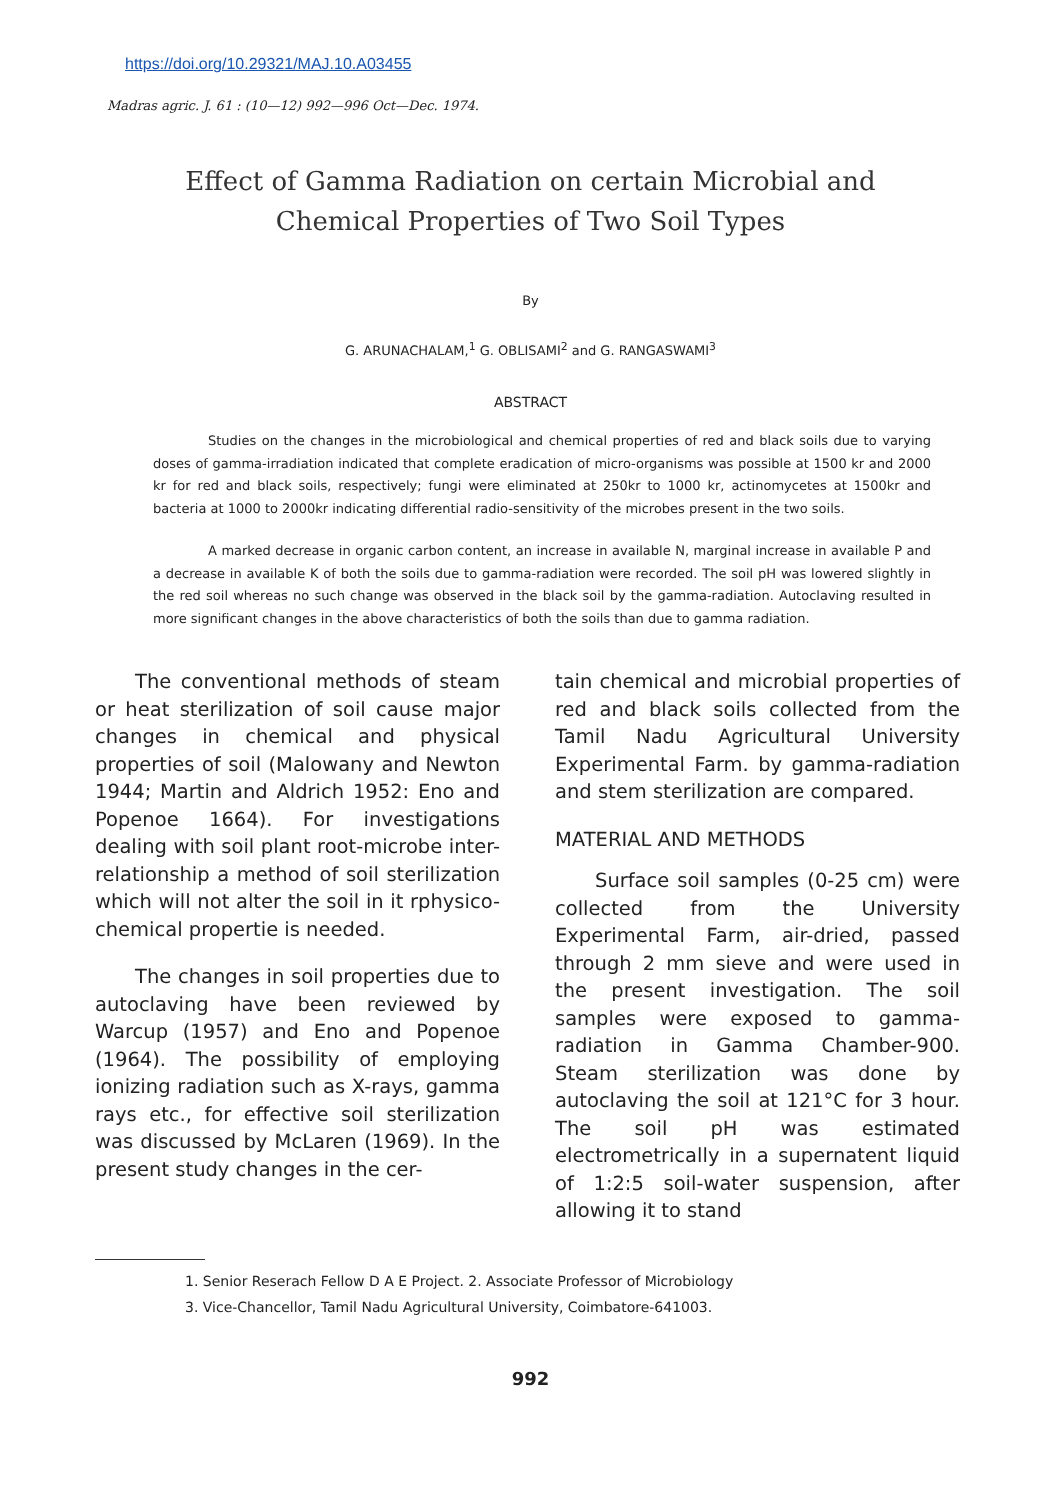https://doi.org/10.29321/MAJ.10.A03455
Madras agric. J. 61 : (10—12) 992—996 Oct—Dec. 1974.
Effect of Gamma Radiation on certain Microbial and
Chemical Properties of Two Soil Types
By
G. ARUNACHALAM,<sup>1</sup> G. OBLISAMI<sup>2</sup> and G. RANGASWAMI<sup>3</sup>
ABSTRACT
Studies on the changes in the microbiological and chemical properties of red and black soils due to varying doses of gamma-irradiation indicated that complete eradication of micro-organisms was possible at 1500 kr and 2000 kr for red and black soils, respectively; fungi were eliminated at 250kr to 1000 kr, actinomycetes at 1500kr and bacteria at 1000 to 2000kr indicating differential radio-sensitivity of the microbes present in the two soils.
A marked decrease in organic carbon content, an increase in available N, marginal increase in available P and a decrease in available K of both the soils due to gamma-radiation were recorded. The soil pH was lowered slightly in the red soil whereas no such change was observed in the black soil by the gamma-radiation. Autoclaving resulted in more significant changes in the above characteristics of both the soils than due to gamma radiation.
The conventional methods of steam or heat sterilization of soil cause major changes in chemical and physical properties of soil (Malowany and Newton 1944; Martin and Aldrich 1952: Eno and Popenoe 1664). For investigations dealing with soil plant root-microbe inter-relationship a method of soil sterilization which will not alter the soil in it rphysico-chemical propertie is needed.
The changes in soil properties due to autoclaving have been reviewed by Warcup (1957) and Eno and Popenoe (1964). The possibility of employing ionizing radiation such as X-rays, gamma rays etc., for effective soil sterilization was discussed by McLaren (1969). In the present study changes in the cer-
tain chemical and microbial properties of red and black soils collected from the Tamil Nadu Agricultural University Experimental Farm. by gamma-radiation and stem sterilization are compared.
MATERIAL AND METHODS
Surface soil samples (0-25 cm) were collected from the University Experimental Farm, air-dried, passed through 2 mm sieve and were used in the present investigation. The soil samples were exposed to gamma-radiation in Gamma Chamber-900. Steam sterilization was done by autoclaving the soil at 121°C for 3 hour. The soil pH was estimated electrometrically in a supernatent liquid of 1:2:5 soil-water suspension, after allowing it to stand
1. Senior Reserach Fellow D A E Project. 2. Associate Professor of Microbiology
3. Vice-Chancellor, Tamil Nadu Agricultural University, Coimbatore-641003.
992